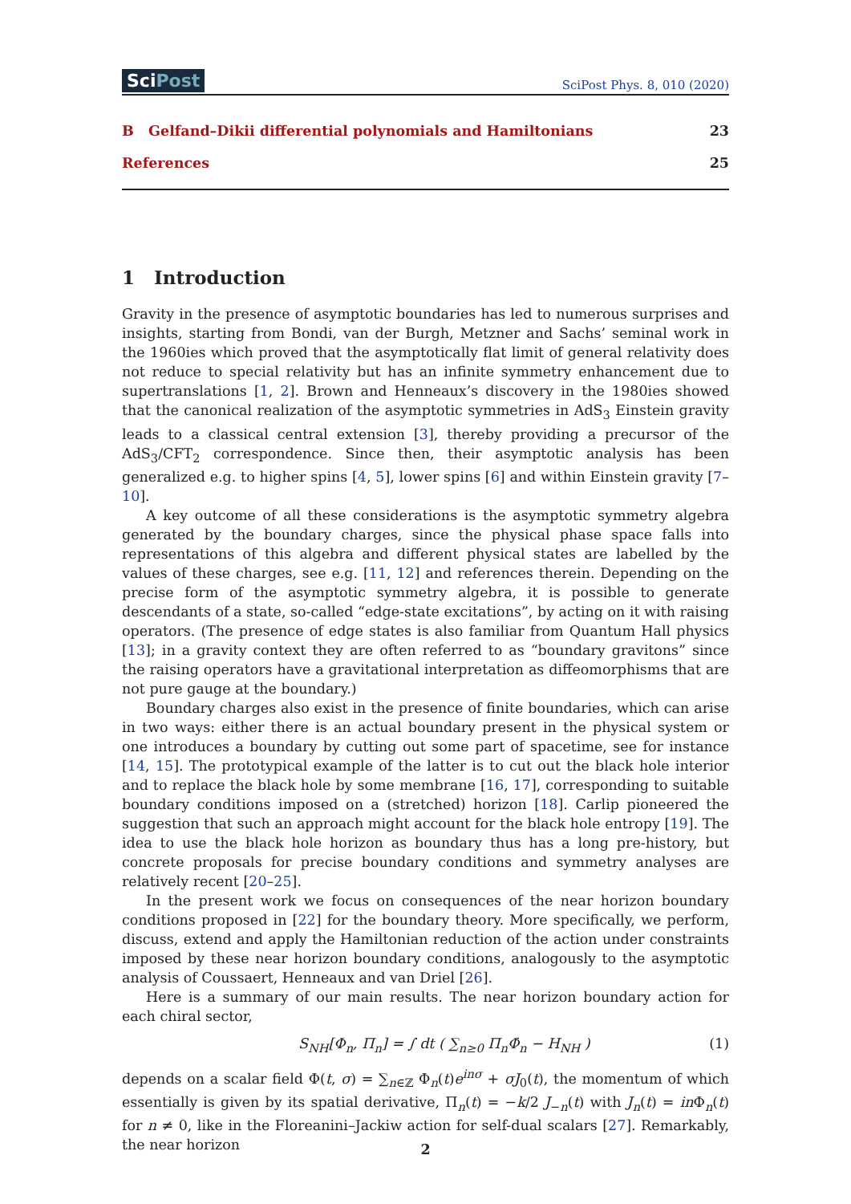SciPost
SciPost Phys. 8, 010 (2020)
B Gelfand–Dikii differential polynomials and Hamiltonians 23
References 25
1 Introduction
Gravity in the presence of asymptotic boundaries has led to numerous surprises and insights, starting from Bondi, van der Burgh, Metzner and Sachs’ seminal work in the 1960ies which proved that the asymptotically flat limit of general relativity does not reduce to special relativity but has an infinite symmetry enhancement due to supertranslations [1, 2]. Brown and Henneaux’s discovery in the 1980ies showed that the canonical realization of the asymptotic symmetries in AdS<sub>3</sub> Einstein gravity leads to a classical central extension [3], thereby providing a precursor of the AdS<sub>3</sub>/CFT<sub>2</sub> correspondence. Since then, their asymptotic analysis has been generalized e.g. to higher spins [4, 5], lower spins [6] and within Einstein gravity [7–10].
A key outcome of all these considerations is the asymptotic symmetry algebra generated by the boundary charges, since the physical phase space falls into representations of this algebra and different physical states are labelled by the values of these charges, see e.g. [11, 12] and references therein. Depending on the precise form of the asymptotic symmetry algebra, it is possible to generate descendants of a state, so-called “edge-state excitations”, by acting on it with raising operators. (The presence of edge states is also familiar from Quantum Hall physics [13]; in a gravity context they are often referred to as “boundary gravitons” since the raising operators have a gravitational interpretation as diffeomorphisms that are not pure gauge at the boundary.)
Boundary charges also exist in the presence of finite boundaries, which can arise in two ways: either there is an actual boundary present in the physical system or one introduces a boundary by cutting out some part of spacetime, see for instance [14, 15]. The prototypical example of the latter is to cut out the black hole interior and to replace the black hole by some membrane [16, 17], corresponding to suitable boundary conditions imposed on a (stretched) horizon [18]. Carlip pioneered the suggestion that such an approach might account for the black hole entropy [19]. The idea to use the black hole horizon as boundary thus has a long pre-history, but concrete proposals for precise boundary conditions and symmetry analyses are relatively recent [20–25].
In the present work we focus on consequences of the near horizon boundary conditions proposed in [22] for the boundary theory. More specifically, we perform, discuss, extend and apply the Hamiltonian reduction of the action under constraints imposed by these near horizon boundary conditions, analogously to the asymptotic analysis of Coussaert, Henneaux and van Driel [26].
Here is a summary of our main results. The near horizon boundary action for each chiral sector,
S<sub>NH</sub>[Φ<sub>n</sub>, Π<sub>n</sub>] = ∫ dt ( ∑<sub>n≥0</sub> Π<sub>n</sub>Φ̇<sub>n</sub> − H<sub>NH</sub> ) (1)
depends on a scalar field Φ(t, σ) = ∑<sub>n∈ℤ</sub> Φ<sub>n</sub>(t)e<sup>inσ</sup> + σJ<sub>0</sub>(t), the momentum of which essentially is given by its spatial derivative, Π<sub>n</sub>(t) = −k/2 J<sub>−n</sub>(t) with J<sub>n</sub>(t) = in Φ<sub>n</sub>(t) for n ≠ 0, like in the Floreanini–Jackiw action for self-dual scalars [27]. Remarkably, the near horizon
2